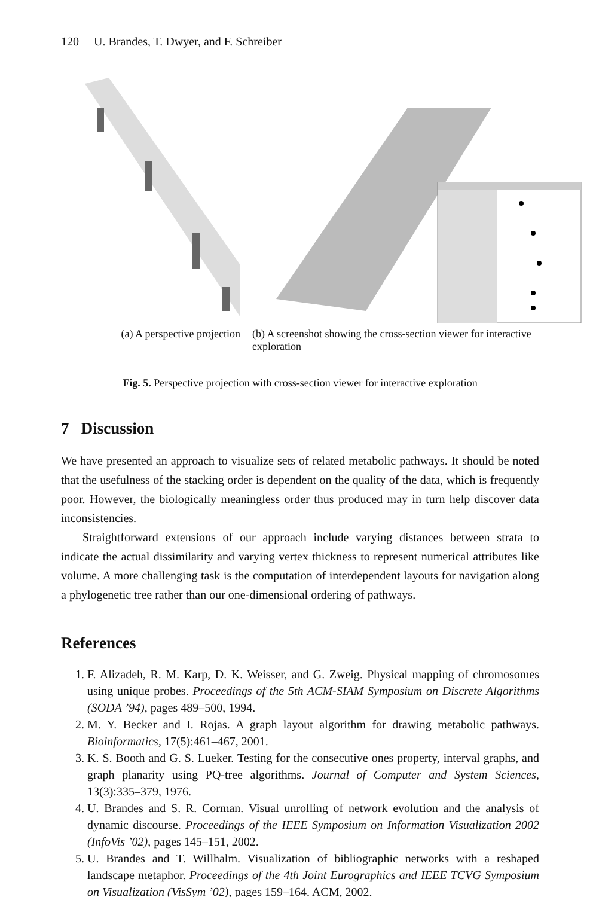120 U. Brandes, T. Dwyer, and F. Schreiber
(a) A perspective projection
(b) A screenshot showing the cross-section viewer for interactive exploration
Fig. 5. Perspective projection with cross-section viewer for interactive exploration
7 Discussion
We have presented an approach to visualize sets of related metabolic pathways. It should be noted that the usefulness of the stacking order is dependent on the quality of the data, which is frequently poor. However, the biologically meaningless order thus produced may in turn help discover data inconsistencies.
Straightforward extensions of our approach include varying distances between strata to indicate the actual dissimilarity and varying vertex thickness to represent numerical attributes like volume. A more challenging task is the computation of interdependent layouts for navigation along a phylogenetic tree rather than our one-dimensional ordering of pathways.
References
1. F. Alizadeh, R. M. Karp, D. K. Weisser, and G. Zweig. Physical mapping of chromosomes using unique probes. Proceedings of the 5th ACM-SIAM Symposium on Discrete Algorithms (SODA ’94), pages 489–500, 1994.
2. M. Y. Becker and I. Rojas. A graph layout algorithm for drawing metabolic pathways. Bioinformatics, 17(5):461–467, 2001.
3. K. S. Booth and G. S. Lueker. Testing for the consecutive ones property, interval graphs, and graph planarity using PQ-tree algorithms. Journal of Computer and System Sciences, 13(3):335–379, 1976.
4. U. Brandes and S. R. Corman. Visual unrolling of network evolution and the analysis of dynamic discourse. Proceedings of the IEEE Symposium on Information Visualization 2002 (InfoVis ’02), pages 145–151, 2002.
5. U. Brandes and T. Willhalm. Visualization of bibliographic networks with a reshaped landscape metaphor. Proceedings of the 4th Joint Eurographics and IEEE TCVG Symposium on Visualization (VisSym ’02), pages 159–164. ACM, 2002.